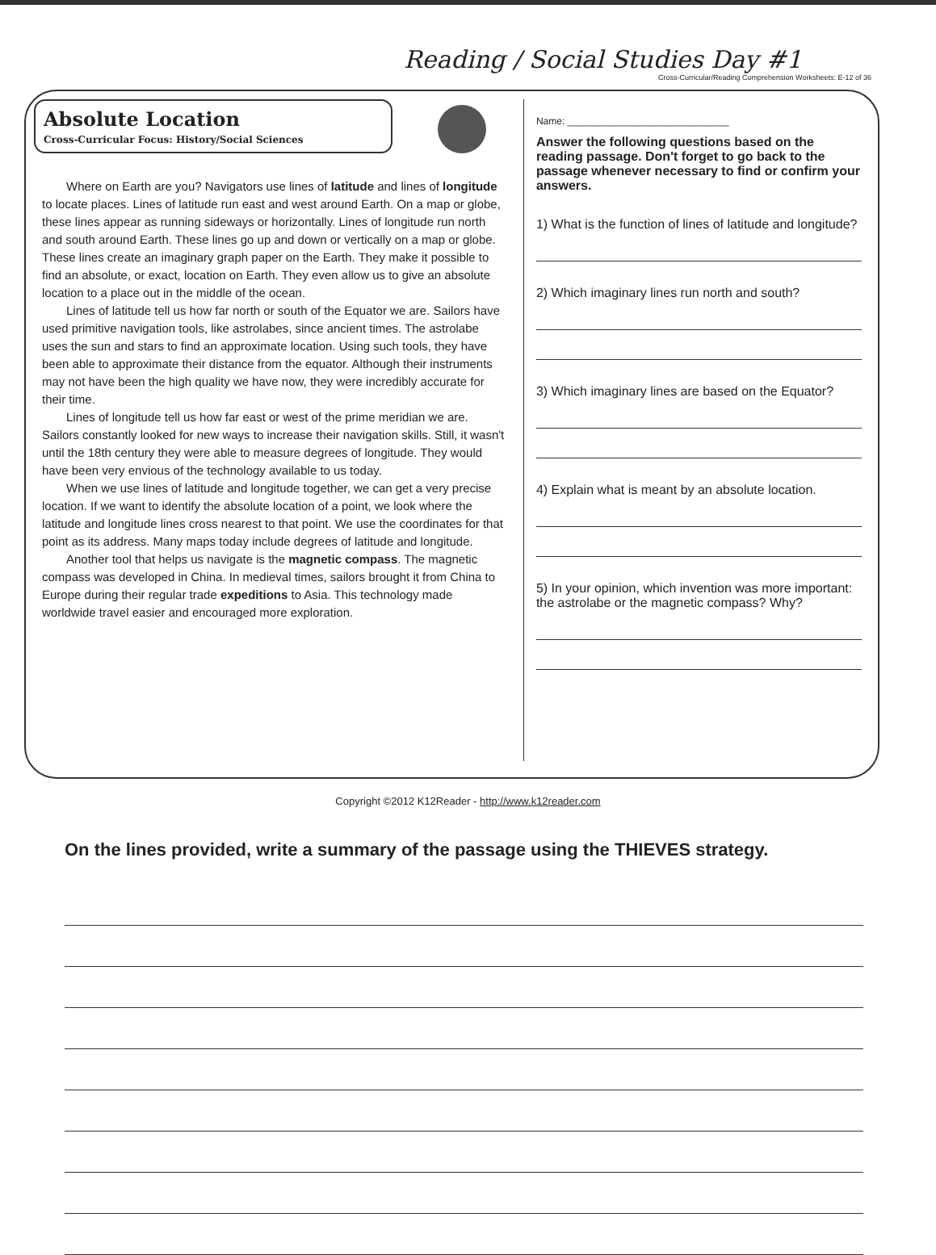Reading / Social Studies Day #1
Cross-Curricular/Reading Comprehension Worksheets: E-12 of 36
Absolute Location
Cross-Curricular Focus: History/Social Sciences
Where on Earth are you? Navigators use lines of latitude and lines of longitude to locate places. Lines of latitude run east and west around Earth. On a map or globe, these lines appear as running sideways or horizontally. Lines of longitude run north and south around Earth. These lines go up and down or vertically on a map or globe. These lines create an imaginary graph paper on the Earth. They make it possible to find an absolute, or exact, location on Earth. They even allow us to give an absolute location to a place out in the middle of the ocean.
Lines of latitude tell us how far north or south of the Equator we are. Sailors have used primitive navigation tools, like astrolabes, since ancient times. The astrolabe uses the sun and stars to find an approximate location. Using such tools, they have been able to approximate their distance from the equator. Although their instruments may not have been the high quality we have now, they were incredibly accurate for their time.
Lines of longitude tell us how far east or west of the prime meridian we are. Sailors constantly looked for new ways to increase their navigation skills. Still, it wasn't until the 18th century they were able to measure degrees of longitude. They would have been very envious of the technology available to us today.
When we use lines of latitude and longitude together, we can get a very precise location. If we want to identify the absolute location of a point, we look where the latitude and longitude lines cross nearest to that point. We use the coordinates for that point as its address. Many maps today include degrees of latitude and longitude.
Another tool that helps us navigate is the magnetic compass. The magnetic compass was developed in China. In medieval times, sailors brought it from China to Europe during their regular trade expeditions to Asia. This technology made worldwide travel easier and encouraged more exploration.
Name: ______________________________
Answer the following questions based on the reading passage. Don't forget to go back to the passage whenever necessary to find or confirm your answers.
1) What is the function of lines of latitude and longitude?
2) Which imaginary lines run north and south?
3) Which imaginary lines are based on the Equator?
4) Explain what is meant by an absolute location.
5) In your opinion, which invention was more important: the astrolabe or the magnetic compass? Why?
Copyright ©2012 K12Reader - http://www.k12reader.com
On the lines provided, write a summary of the passage using the THIEVES strategy.